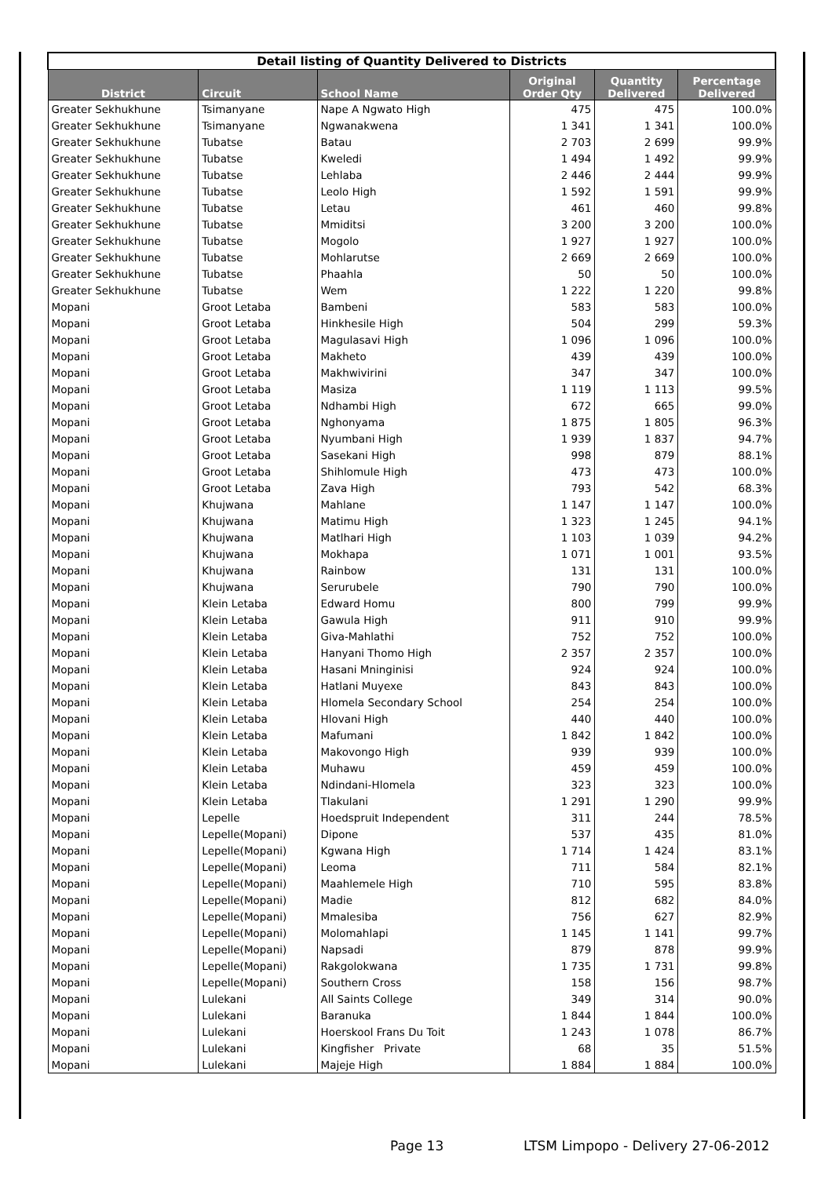| Detail listing of Quantity Delivered to Districts | | | | | |
| --- | --- | --- | --- | --- | --- |
| District | Circuit | School Name | Original Order Qty | Quantity Delivered | Percentage Delivered |
| Greater Sekhukhune | Tsimanyane | Nape A Ngwato High | 475 | 475 | 100.0% |
| Greater Sekhukhune | Tsimanyane | Ngwanakwena | 1 341 | 1 341 | 100.0% |
| Greater Sekhukhune | Tubatse | Batau | 2 703 | 2 699 | 99.9% |
| Greater Sekhukhune | Tubatse | Kweledi | 1 494 | 1 492 | 99.9% |
| Greater Sekhukhune | Tubatse | Lehlaba | 2 446 | 2 444 | 99.9% |
| Greater Sekhukhune | Tubatse | Leolo High | 1 592 | 1 591 | 99.9% |
| Greater Sekhukhune | Tubatse | Letau | 461 | 460 | 99.8% |
| Greater Sekhukhune | Tubatse | Mmiditsi | 3 200 | 3 200 | 100.0% |
| Greater Sekhukhune | Tubatse | Mogolo | 1 927 | 1 927 | 100.0% |
| Greater Sekhukhune | Tubatse | Mohlarutse | 2 669 | 2 669 | 100.0% |
| Greater Sekhukhune | Tubatse | Phaahla | 50 | 50 | 100.0% |
| Greater Sekhukhune | Tubatse | Wem | 1 222 | 1 220 | 99.8% |
| Mopani | Groot Letaba | Bambeni | 583 | 583 | 100.0% |
| Mopani | Groot Letaba | Hinkhesile High | 504 | 299 | 59.3% |
| Mopani | Groot Letaba | Magulasavi High | 1 096 | 1 096 | 100.0% |
| Mopani | Groot Letaba | Makheto | 439 | 439 | 100.0% |
| Mopani | Groot Letaba | Makhwivirini | 347 | 347 | 100.0% |
| Mopani | Groot Letaba | Masiza | 1 119 | 1 113 | 99.5% |
| Mopani | Groot Letaba | Ndhambi High | 672 | 665 | 99.0% |
| Mopani | Groot Letaba | Nghonyama | 1 875 | 1 805 | 96.3% |
| Mopani | Groot Letaba | Nyumbani High | 1 939 | 1 837 | 94.7% |
| Mopani | Groot Letaba | Sasekani High | 998 | 879 | 88.1% |
| Mopani | Groot Letaba | Shihlomule High | 473 | 473 | 100.0% |
| Mopani | Groot Letaba | Zava High | 793 | 542 | 68.3% |
| Mopani | Khujwana | Mahlane | 1 147 | 1 147 | 100.0% |
| Mopani | Khujwana | Matimu High | 1 323 | 1 245 | 94.1% |
| Mopani | Khujwana | Matlhari High | 1 103 | 1 039 | 94.2% |
| Mopani | Khujwana | Mokhapa | 1 071 | 1 001 | 93.5% |
| Mopani | Khujwana | Rainbow | 131 | 131 | 100.0% |
| Mopani | Khujwana | Serurubele | 790 | 790 | 100.0% |
| Mopani | Klein Letaba | Edward Homu | 800 | 799 | 99.9% |
| Mopani | Klein Letaba | Gawula High | 911 | 910 | 99.9% |
| Mopani | Klein Letaba | Giva-Mahlathi | 752 | 752 | 100.0% |
| Mopani | Klein Letaba | Hanyani Thomo High | 2 357 | 2 357 | 100.0% |
| Mopani | Klein Letaba | Hasani Mninginisi | 924 | 924 | 100.0% |
| Mopani | Klein Letaba | Hatlani Muyexe | 843 | 843 | 100.0% |
| Mopani | Klein Letaba | Hlomela Secondary School | 254 | 254 | 100.0% |
| Mopani | Klein Letaba | Hlovani High | 440 | 440 | 100.0% |
| Mopani | Klein Letaba | Mafumani | 1 842 | 1 842 | 100.0% |
| Mopani | Klein Letaba | Makovongo High | 939 | 939 | 100.0% |
| Mopani | Klein Letaba | Muhawu | 459 | 459 | 100.0% |
| Mopani | Klein Letaba | Ndindani-Hlomela | 323 | 323 | 100.0% |
| Mopani | Klein Letaba | Tlakulani | 1 291 | 1 290 | 99.9% |
| Mopani | Lepelle | Hoedspruit Independent | 311 | 244 | 78.5% |
| Mopani | Lepelle(Mopani) | Dipone | 537 | 435 | 81.0% |
| Mopani | Lepelle(Mopani) | Kgwana High | 1 714 | 1 424 | 83.1% |
| Mopani | Lepelle(Mopani) | Leoma | 711 | 584 | 82.1% |
| Mopani | Lepelle(Mopani) | Maahlemele High | 710 | 595 | 83.8% |
| Mopani | Lepelle(Mopani) | Madie | 812 | 682 | 84.0% |
| Mopani | Lepelle(Mopani) | Mmalesiba | 756 | 627 | 82.9% |
| Mopani | Lepelle(Mopani) | Molomahlapi | 1 145 | 1 141 | 99.7% |
| Mopani | Lepelle(Mopani) | Napsadi | 879 | 878 | 99.9% |
| Mopani | Lepelle(Mopani) | Rakgolokwana | 1 735 | 1 731 | 99.8% |
| Mopani | Lepelle(Mopani) | Southern Cross | 158 | 156 | 98.7% |
| Mopani | Lulekani | All Saints College | 349 | 314 | 90.0% |
| Mopani | Lulekani | Baranuka | 1 844 | 1 844 | 100.0% |
| Mopani | Lulekani | Hoerskool Frans Du Toit | 1 243 | 1 078 | 86.7% |
| Mopani | Lulekani | Kingfisher Private | 68 | 35 | 51.5% |
| Mopani | Lulekani | Majeje High | 1 884 | 1 884 | 100.0% |
Page 13
LTSM Limpopo - Delivery 27-06-2012